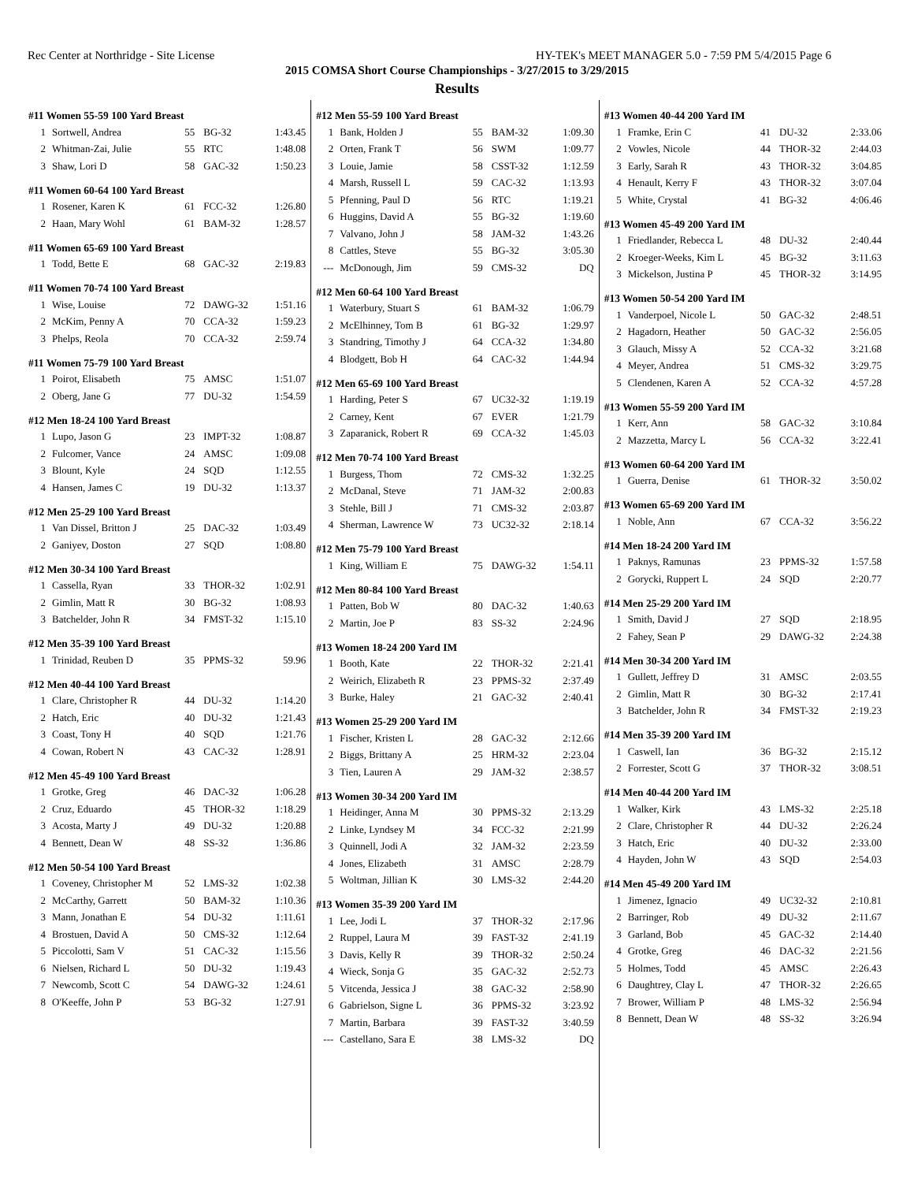Rec Center at Northridge - Site License HY-TEK's MEET MANAGER 5.0 - 7:59 PM 5/4/2015 Page 6
2015 COMSA Short Course Championships - 3/27/2015 to 3/29/2015
Results
#11 Women 55-59 100 Yard Breast
| 1 | Sortwell, Andrea | 55 | BG-32 | 1:43.45 |
| 2 | Whitman-Zai, Julie | 55 | RTC | 1:48.08 |
| 3 | Shaw, Lori D | 58 | GAC-32 | 1:50.23 |
#11 Women 60-64 100 Yard Breast
| 1 | Rosener, Karen K | 61 | FCC-32 | 1:26.80 |
| 2 | Haan, Mary Wohl | 61 | BAM-32 | 1:28.57 |
#11 Women 65-69 100 Yard Breast
| 1 | Todd, Bette E | 68 | GAC-32 | 2:19.83 |
#11 Women 70-74 100 Yard Breast
| 1 | Wise, Louise | 72 | DAWG-32 | 1:51.16 |
| 2 | McKim, Penny A | 70 | CCA-32 | 1:59.23 |
| 3 | Phelps, Reola | 70 | CCA-32 | 2:59.74 |
#11 Women 75-79 100 Yard Breast
| 1 | Poirot, Elisabeth | 75 | AMSC | 1:51.07 |
| 2 | Oberg, Jane G | 77 | DU-32 | 1:54.59 |
#12 Men 18-24 100 Yard Breast
| 1 | Lupo, Jason G | 23 | IMPT-32 | 1:08.87 |
| 2 | Fulcomer, Vance | 24 | AMSC | 1:09.08 |
| 3 | Blount, Kyle | 24 | SQD | 1:12.55 |
| 4 | Hansen, James C | 19 | DU-32 | 1:13.37 |
#12 Men 25-29 100 Yard Breast
| 1 | Van Dissel, Britton J | 25 | DAC-32 | 1:03.49 |
| 2 | Ganiyev, Doston | 27 | SQD | 1:08.80 |
#12 Men 30-34 100 Yard Breast
| 1 | Cassella, Ryan | 33 | THOR-32 | 1:02.91 |
| 2 | Gimlin, Matt R | 30 | BG-32 | 1:08.93 |
| 3 | Batchelder, John R | 34 | FMST-32 | 1:15.10 |
#12 Men 35-39 100 Yard Breast
| 1 | Trinidad, Reuben D | 35 | PPMS-32 | 59.96 |
#12 Men 40-44 100 Yard Breast
| 1 | Clare, Christopher R | 44 | DU-32 | 1:14.20 |
| 2 | Hatch, Eric | 40 | DU-32 | 1:21.43 |
| 3 | Coast, Tony H | 40 | SQD | 1:21.76 |
| 4 | Cowan, Robert N | 43 | CAC-32 | 1:28.91 |
#12 Men 45-49 100 Yard Breast
| 1 | Grotke, Greg | 46 | DAC-32 | 1:06.28 |
| 2 | Cruz, Eduardo | 45 | THOR-32 | 1:18.29 |
| 3 | Acosta, Marty J | 49 | DU-32 | 1:20.88 |
| 4 | Bennett, Dean W | 48 | SS-32 | 1:36.86 |
#12 Men 50-54 100 Yard Breast
| 1 | Coveney, Christopher M | 52 | LMS-32 | 1:02.38 |
| 2 | McCarthy, Garrett | 50 | BAM-32 | 1:10.36 |
| 3 | Mann, Jonathan E | 54 | DU-32 | 1:11.61 |
| 4 | Brostuen, David A | 50 | CMS-32 | 1:12.64 |
| 5 | Piccolotti, Sam V | 51 | CAC-32 | 1:15.56 |
| 6 | Nielsen, Richard L | 50 | DU-32 | 1:19.43 |
| 7 | Newcomb, Scott C | 54 | DAWG-32 | 1:24.61 |
| 8 | O'Keeffe, John P | 53 | BG-32 | 1:27.91 |
#12 Men 55-59 100 Yard Breast
| 1 | Bank, Holden J | 55 | BAM-32 | 1:09.30 |
| 2 | Orten, Frank T | 56 | SWM | 1:09.77 |
| 3 | Louie, Jamie | 58 | CSST-32 | 1:12.59 |
| 4 | Marsh, Russell L | 59 | CAC-32 | 1:13.93 |
| 5 | Pfenning, Paul D | 56 | RTC | 1:19.21 |
| 6 | Huggins, David A | 55 | BG-32 | 1:19.60 |
| 7 | Valvano, John J | 58 | JAM-32 | 1:43.26 |
| 8 | Cattles, Steve | 55 | BG-32 | 3:05.30 |
| --- | McDonough, Jim | 59 | CMS-32 | DQ |
#12 Men 60-64 100 Yard Breast
| 1 | Waterbury, Stuart S | 61 | BAM-32 | 1:06.79 |
| 2 | McElhinney, Tom B | 61 | BG-32 | 1:29.97 |
| 3 | Standring, Timothy J | 64 | CCA-32 | 1:34.80 |
| 4 | Blodgett, Bob H | 64 | CAC-32 | 1:44.94 |
#12 Men 65-69 100 Yard Breast
| 1 | Harding, Peter S | 67 | UC32-32 | 1:19.19 |
| 2 | Carney, Kent | 67 | EVER | 1:21.79 |
| 3 | Zaparanick, Robert R | 69 | CCA-32 | 1:45.03 |
#12 Men 70-74 100 Yard Breast
| 1 | Burgess, Thom | 72 | CMS-32 | 1:32.25 |
| 2 | McDanal, Steve | 71 | JAM-32 | 2:00.83 |
| 3 | Stehle, Bill J | 71 | CMS-32 | 2:03.87 |
| 4 | Sherman, Lawrence W | 73 | UC32-32 | 2:18.14 |
#12 Men 75-79 100 Yard Breast
| 1 | King, William E | 75 | DAWG-32 | 1:54.11 |
#12 Men 80-84 100 Yard Breast
| 1 | Patten, Bob W | 80 | DAC-32 | 1:40.63 |
| 2 | Martin, Joe P | 83 | SS-32 | 2:24.96 |
#13 Women 18-24 200 Yard IM
| 1 | Booth, Kate | 22 | THOR-32 | 2:21.41 |
| 2 | Weirich, Elizabeth R | 23 | PPMS-32 | 2:37.49 |
| 3 | Burke, Haley | 21 | GAC-32 | 2:40.41 |
#13 Women 25-29 200 Yard IM
| 1 | Fischer, Kristen L | 28 | GAC-32 | 2:12.66 |
| 2 | Biggs, Brittany A | 25 | HRM-32 | 2:23.04 |
| 3 | Tien, Lauren A | 29 | JAM-32 | 2:38.57 |
#13 Women 30-34 200 Yard IM
| 1 | Heidinger, Anna M | 30 | PPMS-32 | 2:13.29 |
| 2 | Linke, Lyndsey M | 34 | FCC-32 | 2:21.99 |
| 3 | Quinnell, Jodi A | 32 | JAM-32 | 2:23.59 |
| 4 | Jones, Elizabeth | 31 | AMSC | 2:28.79 |
| 5 | Woltman, Jillian K | 30 | LMS-32 | 2:44.20 |
#13 Women 35-39 200 Yard IM
| 1 | Lee, Jodi L | 37 | THOR-32 | 2:17.96 |
| 2 | Ruppel, Laura M | 39 | FAST-32 | 2:41.19 |
| 3 | Davis, Kelly R | 39 | THOR-32 | 2:50.24 |
| 4 | Wieck, Sonja G | 35 | GAC-32 | 2:52.73 |
| 5 | Vitcenda, Jessica J | 38 | GAC-32 | 2:58.90 |
| 6 | Gabrielson, Signe L | 36 | PPMS-32 | 3:23.92 |
| 7 | Martin, Barbara | 39 | FAST-32 | 3:40.59 |
| --- | Castellano, Sara E | 38 | LMS-32 | DQ |
#13 Women 40-44 200 Yard IM
| 1 | Framke, Erin C | 41 | DU-32 | 2:33.06 |
| 2 | Vowles, Nicole | 44 | THOR-32 | 2:44.03 |
| 3 | Early, Sarah R | 43 | THOR-32 | 3:04.85 |
| 4 | Henault, Kerry F | 43 | THOR-32 | 3:07.04 |
| 5 | White, Crystal | 41 | BG-32 | 4:06.46 |
#13 Women 45-49 200 Yard IM
| 1 | Friedlander, Rebecca L | 48 | DU-32 | 2:40.44 |
| 2 | Kroeger-Weeks, Kim L | 45 | BG-32 | 3:11.63 |
| 3 | Mickelson, Justina P | 45 | THOR-32 | 3:14.95 |
#13 Women 50-54 200 Yard IM
| 1 | Vanderpoel, Nicole L | 50 | GAC-32 | 2:48.51 |
| 2 | Hagadorn, Heather | 50 | GAC-32 | 2:56.05 |
| 3 | Glauch, Missy A | 52 | CCA-32 | 3:21.68 |
| 4 | Meyer, Andrea | 51 | CMS-32 | 3:29.75 |
| 5 | Clendenen, Karen A | 52 | CCA-32 | 4:57.28 |
#13 Women 55-59 200 Yard IM
| 1 | Kerr, Ann | 58 | GAC-32 | 3:10.84 |
| 2 | Mazzetta, Marcy L | 56 | CCA-32 | 3:22.41 |
#13 Women 60-64 200 Yard IM
| 1 | Guerra, Denise | 61 | THOR-32 | 3:50.02 |
#13 Women 65-69 200 Yard IM
| 1 | Noble, Ann | 67 | CCA-32 | 3:56.22 |
#14 Men 18-24 200 Yard IM
| 1 | Paknys, Ramunas | 23 | PPMS-32 | 1:57.58 |
| 2 | Gorycki, Ruppert L | 24 | SQD | 2:20.77 |
#14 Men 25-29 200 Yard IM
| 1 | Smith, David J | 27 | SQD | 2:18.95 |
| 2 | Fahey, Sean P | 29 | DAWG-32 | 2:24.38 |
#14 Men 30-34 200 Yard IM
| 1 | Gullett, Jeffrey D | 31 | AMSC | 2:03.55 |
| 2 | Gimlin, Matt R | 30 | BG-32 | 2:17.41 |
| 3 | Batchelder, John R | 34 | FMST-32 | 2:19.23 |
#14 Men 35-39 200 Yard IM
| 1 | Caswell, Ian | 36 | BG-32 | 2:15.12 |
| 2 | Forrester, Scott G | 37 | THOR-32 | 3:08.51 |
#14 Men 40-44 200 Yard IM
| 1 | Walker, Kirk | 43 | LMS-32 | 2:25.18 |
| 2 | Clare, Christopher R | 44 | DU-32 | 2:26.24 |
| 3 | Hatch, Eric | 40 | DU-32 | 2:33.00 |
| 4 | Hayden, John W | 43 | SQD | 2:54.03 |
#14 Men 45-49 200 Yard IM
| 1 | Jimenez, Ignacio | 49 | UC32-32 | 2:10.81 |
| 2 | Barringer, Rob | 49 | DU-32 | 2:11.67 |
| 3 | Garland, Bob | 45 | GAC-32 | 2:14.40 |
| 4 | Grotke, Greg | 46 | DAC-32 | 2:21.56 |
| 5 | Holmes, Todd | 45 | AMSC | 2:26.43 |
| 6 | Daughtrey, Clay L | 47 | THOR-32 | 2:26.65 |
| 7 | Brower, William P | 48 | LMS-32 | 2:56.94 |
| 8 | Bennett, Dean W | 48 | SS-32 | 3:26.94 |